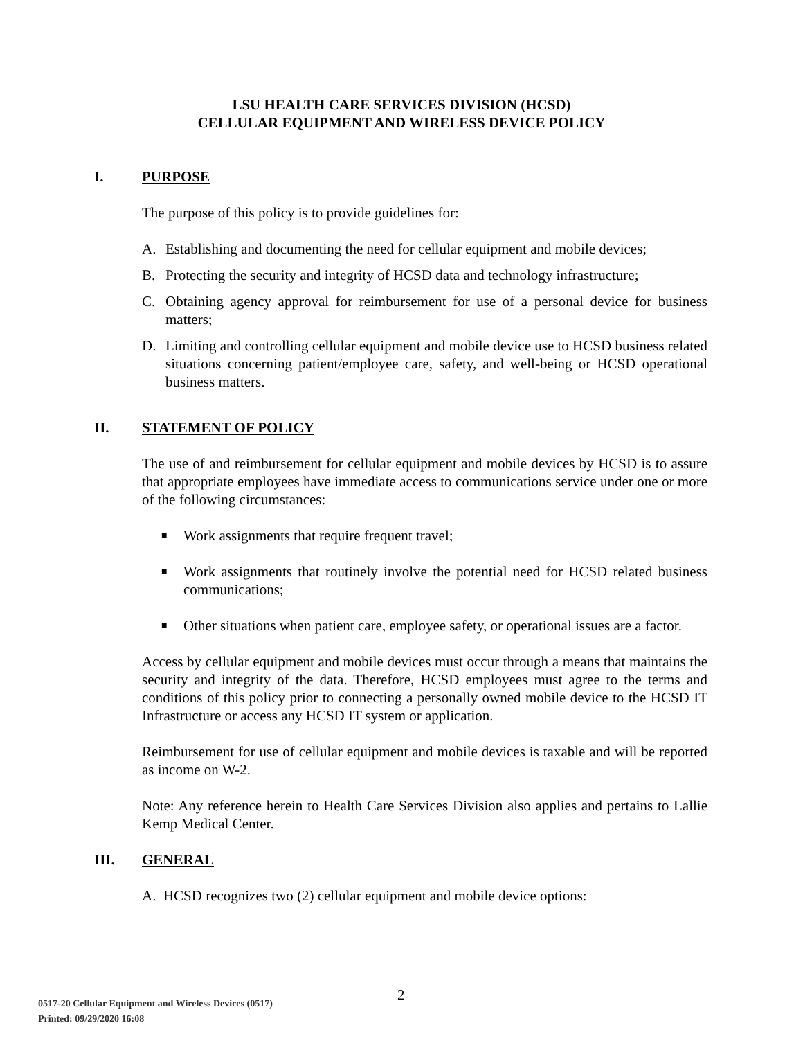LSU HEALTH CARE SERVICES DIVISION (HCSD)
CELLULAR EQUIPMENT AND WIRELESS DEVICE POLICY
I. PURPOSE
The purpose of this policy is to provide guidelines for:
A. Establishing and documenting the need for cellular equipment and mobile devices;
B. Protecting the security and integrity of HCSD data and technology infrastructure;
C. Obtaining agency approval for reimbursement for use of a personal device for business matters;
D. Limiting and controlling cellular equipment and mobile device use to HCSD business related situations concerning patient/employee care, safety, and well-being or HCSD operational business matters.
II. STATEMENT OF POLICY
The use of and reimbursement for cellular equipment and mobile devices by HCSD is to assure that appropriate employees have immediate access to communications service under one or more of the following circumstances:
■ Work assignments that require frequent travel;
■ Work assignments that routinely involve the potential need for HCSD related business communications;
■ Other situations when patient care, employee safety, or operational issues are a factor.
Access by cellular equipment and mobile devices must occur through a means that maintains the security and integrity of the data. Therefore, HCSD employees must agree to the terms and conditions of this policy prior to connecting a personally owned mobile device to the HCSD IT Infrastructure or access any HCSD IT system or application.
Reimbursement for use of cellular equipment and mobile devices is taxable and will be reported as income on W-2.
Note: Any reference herein to Health Care Services Division also applies and pertains to Lallie Kemp Medical Center.
III. GENERAL
A. HCSD recognizes two (2) cellular equipment and mobile device options:
2
0517-20 Cellular Equipment and Wireless Devices (0517)
Printed: 09/29/2020 16:08